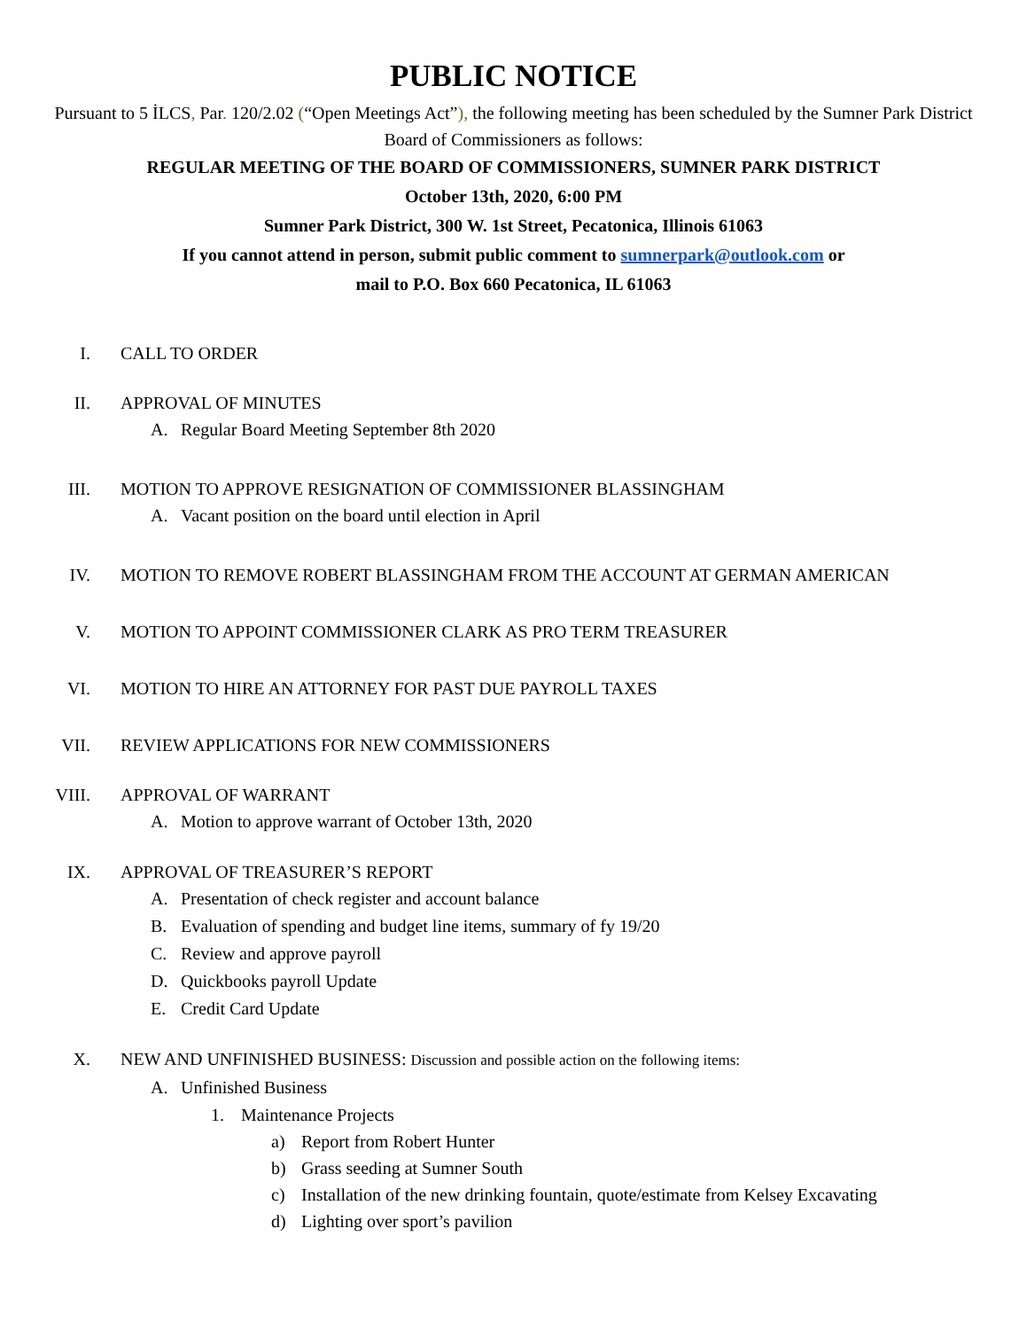PUBLIC NOTICE
Pursuant to 5 İLCS, Par. 120/2.02 (“Open Meetings Act”), the following meeting has been scheduled by the Sumner Park District Board of Commissioners as follows:
REGULAR MEETING OF THE BOARD OF COMMISSIONERS, SUMNER PARK DISTRICT
October 13th, 2020, 6:00 PM
Sumner Park District, 300 W. 1st Street, Pecatonica, Illinois 61063
If you cannot attend in person, submit public comment to sumnerpark@outlook.com or
mail to P.O. Box 660 Pecatonica, IL 61063
I. CALL TO ORDER
II. APPROVAL OF MINUTES
A. Regular Board Meeting September 8th 2020
III.
MOTION TO APPROVE RESIGNATION OF COMMISSIONER BLASSINGHAM
A. Vacant position on the board until election in April
IV. MOTION TO REMOVE ROBERT BLASSINGHAM FROM THE ACCOUNT AT GERMAN AMERICAN
V. MOTION TO APPOINT COMMISSIONER CLARK AS PRO TERM TREASURER
VI. MOTION TO HIRE AN ATTORNEY FOR PAST DUE PAYROLL TAXES
VII.
REVIEW APPLICATIONS FOR NEW COMMISSIONERS
VIII.
APPROVAL OF WARRANT
A. Motion to approve warrant of October 13th, 2020
IX. APPROVAL OF TREASURER’S REPORT
A. Presentation of check register and account balance
B. Evaluation of spending and budget line items, summary of fy 19/20
C. Review and approve payroll
D. Quickbooks payroll Update
E. Credit Card Update
X. NEW AND UNFINISHED BUSINESS: Discussion and possible action on the following items:
A. Unfinished Business
1. Maintenance Projects
a) Report from Robert Hunter
b) Grass seeding at Sumner South
c) Installation of the new drinking fountain, quote/estimate from Kelsey Excavating
d) Lighting over sport’s pavilion